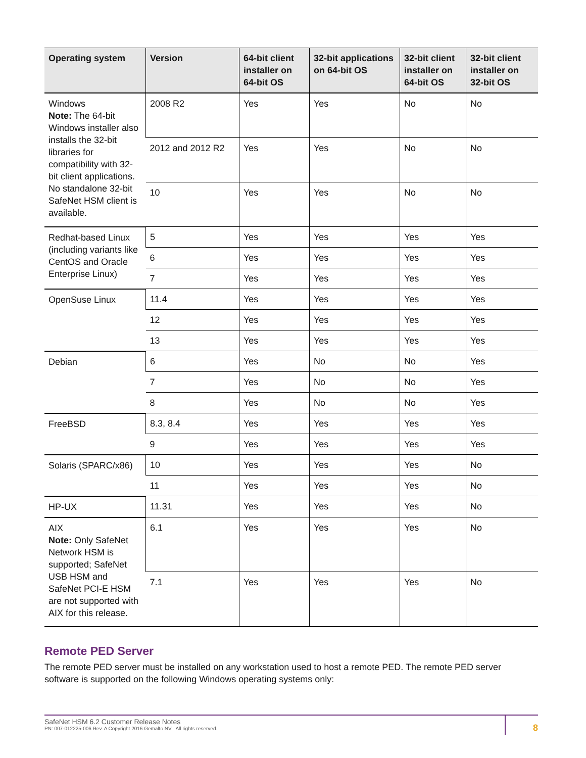| Operating system | Version | 64-bit client installer on 64-bit OS | 32-bit applications on 64-bit OS | 32-bit client installer on 64-bit OS | 32-bit client installer on 32-bit OS |
| --- | --- | --- | --- | --- | --- |
| Windows Note: The 64-bit Windows installer also installs the 32-bit libraries for compatibility with 32-bit client applications. No standalone 32-bit SafeNet HSM client is available. | 2008 R2 | Yes | Yes | No | No |
| | 2012 and 2012 R2 | Yes | Yes | No | No |
| | 10 | Yes | Yes | No | No |
| Redhat-based Linux (including variants like CentOS and Oracle Enterprise Linux) | 5 | Yes | Yes | Yes | Yes |
| | 6 | Yes | Yes | Yes | Yes |
| | 7 | Yes | Yes | Yes | Yes |
| OpenSuse Linux | 11.4 | Yes | Yes | Yes | Yes |
| | 12 | Yes | Yes | Yes | Yes |
| | 13 | Yes | Yes | Yes | Yes |
| Debian | 6 | Yes | No | No | Yes |
| | 7 | Yes | No | No | Yes |
| | 8 | Yes | No | No | Yes |
| FreeBSD | 8.3, 8.4 | Yes | Yes | Yes | Yes |
| | 9 | Yes | Yes | Yes | Yes |
| Solaris (SPARC/x86) | 10 | Yes | Yes | Yes | No |
| | 11 | Yes | Yes | Yes | No |
| HP-UX | 11.31 | Yes | Yes | Yes | No |
| AIX Note: Only SafeNet Network HSM is supported; SafeNet USB HSM and SafeNet PCI-E HSM are not supported with AIX for this release. | 6.1 | Yes | Yes | Yes | No |
| | 7.1 | Yes | Yes | Yes | No |
Remote PED Server
The remote PED server must be installed on any workstation used to host a remote PED. The remote PED server software is supported on the following Windows operating systems only:
SafeNet HSM 6.2 Customer Release Notes
PN: 007-012225-006 Rev. A Copyright 2016 Gemalto NV All rights reserved.
8